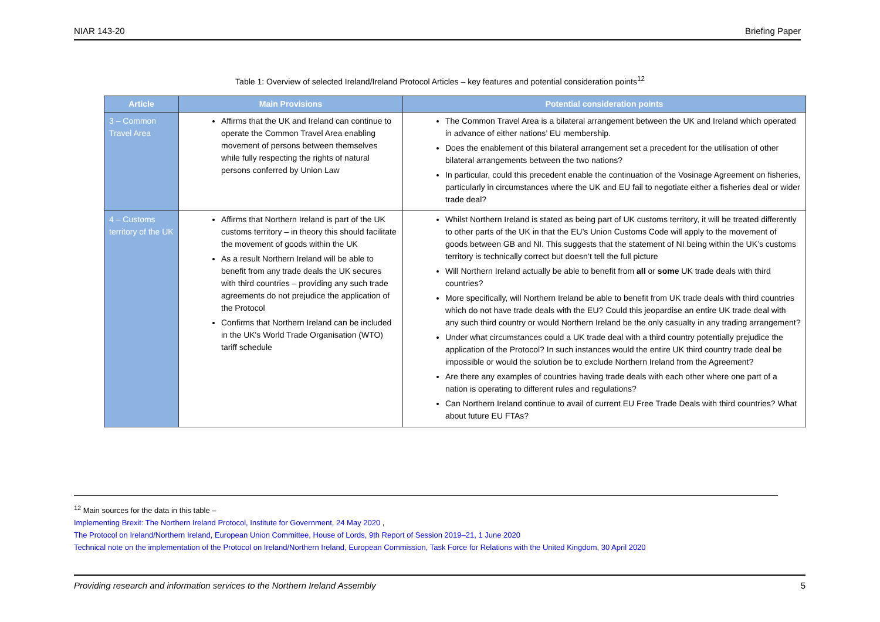NIAR 143-20 Briefing Paper
Table 1: Overview of selected Ireland/Ireland Protocol Articles – key features and potential consideration points<sup>12</sup>
| Article | Main Provisions | Potential consideration points |
| --- | --- | --- |
| 3 – Common Travel Area | Affirms that the UK and Ireland can continue to operate the Common Travel Area enabling movement of persons between themselves while fully respecting the rights of natural persons conferred by Union Law | The Common Travel Area is a bilateral arrangement between the UK and Ireland which operated in advance of either nations’ EU membership. Does the enablement of this bilateral arrangement set a precedent for the utilisation of other bilateral arrangements between the two nations? In particular, could this precedent enable the continuation of the Vosinage Agreement on fisheries, particularly in circumstances where the UK and EU fail to negotiate either a fisheries deal or wider trade deal? |
| 4 – Customs territory of the UK | Affirms that Northern Ireland is part of the UK customs territory – in theory this should facilitate the movement of goods within the UK As a result Northern Ireland will be able to benefit from any trade deals the UK secures with third countries – providing any such trade agreements do not prejudice the application of the Protocol Confirms that Northern Ireland can be included in the UK's World Trade Organisation (WTO) tariff schedule | Whilst Northern Ireland is stated as being part of UK customs territory, it will be treated differently to other parts of the UK in that the EU’s Union Customs Code will apply to the movement of goods between GB and NI. This suggests that the statement of NI being within the UK’s customs territory is technically correct but doesn’t tell the full picture Will Northern Ireland actually be able to benefit from all or some UK trade deals with third countries? More specifically, will Northern Ireland be able to benefit from UK trade deals with third countries which do not have trade deals with the EU? Could this jeopardise an entire UK trade deal with any such third country or would Northern Ireland be the only casualty in any trading arrangement? Under what circumstances could a UK trade deal with a third country potentially prejudice the application of the Protocol? In such instances would the entire UK third country trade deal be impossible or would the solution be to exclude Northern Ireland from the Agreement? Are there any examples of countries having trade deals with each other where one part of a nation is operating to different rules and regulations? Can Northern Ireland continue to avail of current EU Free Trade Deals with third countries? What about future EU FTAs? |
<sup>12</sup> Main sources for the data in this table –
Implementing Brexit: The Northern Ireland Protocol, Institute for Government, 24 May 2020 ,
The Protocol on Ireland/Northern Ireland, European Union Committee, House of Lords, 9th Report of Session 2019–21, 1 June 2020
Technical note on the implementation of the Protocol on Ireland/Northern Ireland, European Commission, Task Force for Relations with the United Kingdom, 30 April 2020
Providing research and information services to the Northern Ireland Assembly 5